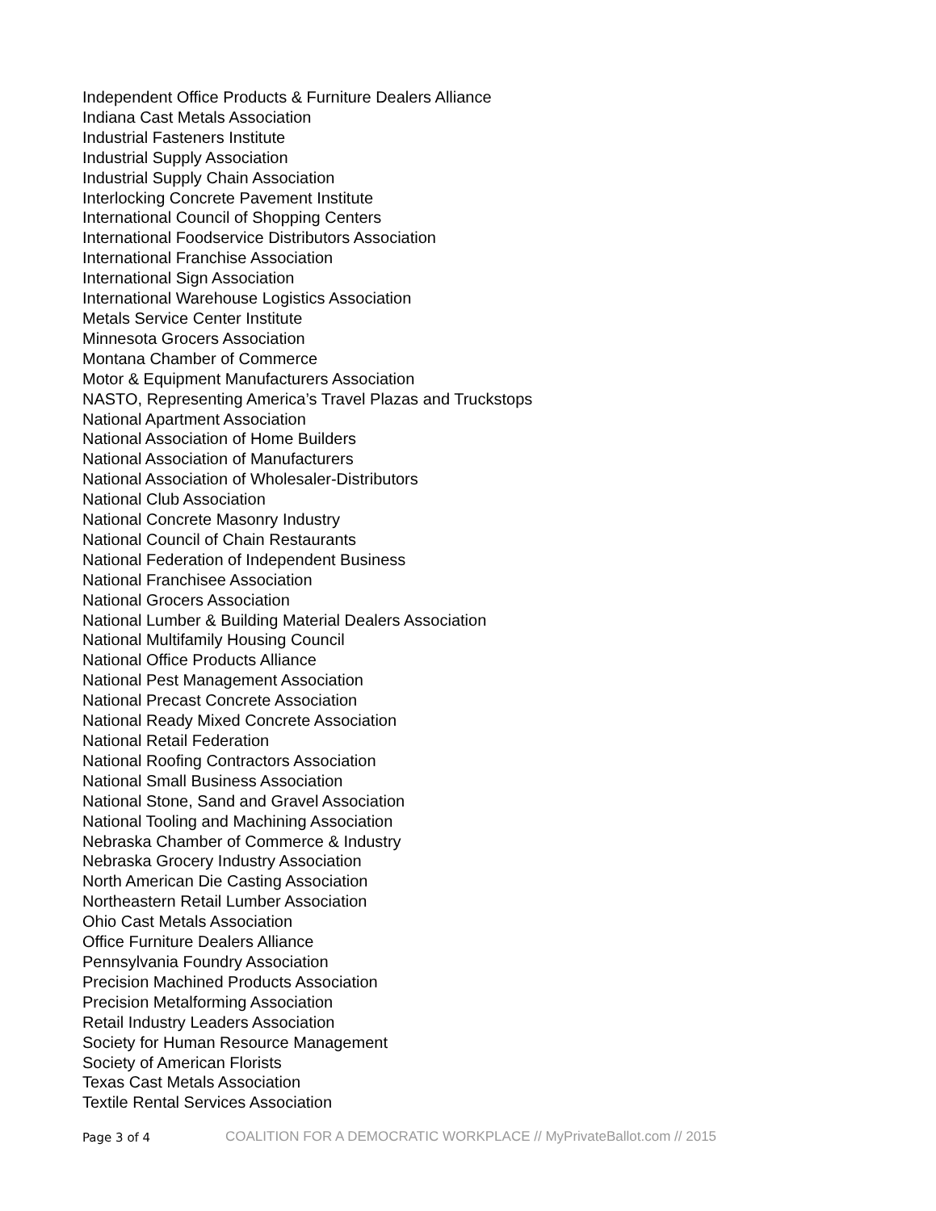Independent Office Products & Furniture Dealers Alliance
Indiana Cast Metals Association
Industrial Fasteners Institute
Industrial Supply Association
Industrial Supply Chain Association
Interlocking Concrete Pavement Institute
International Council of Shopping Centers
International Foodservice Distributors Association
International Franchise Association
International Sign Association
International Warehouse Logistics Association
Metals Service Center Institute
Minnesota Grocers Association
Montana Chamber of Commerce
Motor & Equipment Manufacturers Association
NASTO, Representing America’s Travel Plazas and Truckstops
National Apartment Association
National Association of Home Builders
National Association of Manufacturers
National Association of Wholesaler-Distributors
National Club Association
National Concrete Masonry Industry
National Council of Chain Restaurants
National Federation of Independent Business
National Franchisee Association
National Grocers Association
National Lumber & Building Material Dealers Association
National Multifamily Housing Council
National Office Products Alliance
National Pest Management Association
National Precast Concrete Association
National Ready Mixed Concrete Association
National Retail Federation
National Roofing Contractors Association
National Small Business Association
National Stone, Sand and Gravel Association
National Tooling and Machining Association
Nebraska Chamber of Commerce & Industry
Nebraska Grocery Industry Association
North American Die Casting Association
Northeastern Retail Lumber Association
Ohio Cast Metals Association
Office Furniture Dealers Alliance
Pennsylvania Foundry Association
Precision Machined Products Association
Precision Metalforming Association
Retail Industry Leaders Association
Society for Human Resource Management
Society of American Florists
Texas Cast Metals Association
Textile Rental Services Association
Page 3 of 4 COALITION FOR A DEMOCRATIC WORKPLACE // MyPrivateBallot.com // 2015